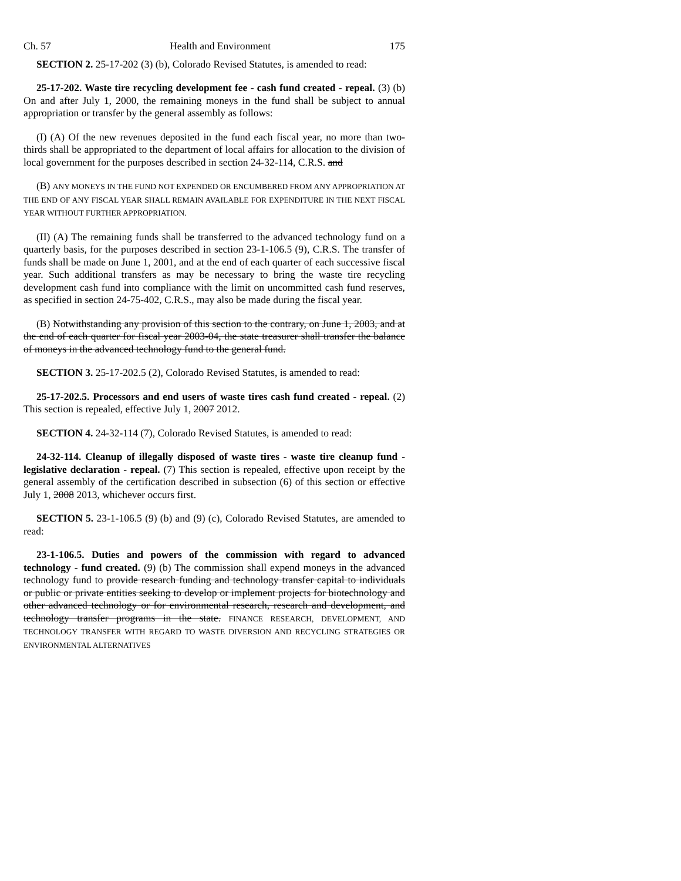Ch. 57 Health and Environment 175
SECTION 2. 25-17-202 (3) (b), Colorado Revised Statutes, is amended to read:
25-17-202. Waste tire recycling development fee - cash fund created - repeal. (3) (b) On and after July 1, 2000, the remaining moneys in the fund shall be subject to annual appropriation or transfer by the general assembly as follows:
(I) (A) Of the new revenues deposited in the fund each fiscal year, no more than two-thirds shall be appropriated to the department of local affairs for allocation to the division of local government for the purposes described in section 24-32-114, C.R.S. and
(B) ANY MONEYS IN THE FUND NOT EXPENDED OR ENCUMBERED FROM ANY APPROPRIATION AT THE END OF ANY FISCAL YEAR SHALL REMAIN AVAILABLE FOR EXPENDITURE IN THE NEXT FISCAL YEAR WITHOUT FURTHER APPROPRIATION.
(II) (A) The remaining funds shall be transferred to the advanced technology fund on a quarterly basis, for the purposes described in section 23-1-106.5 (9), C.R.S. The transfer of funds shall be made on June 1, 2001, and at the end of each quarter of each successive fiscal year. Such additional transfers as may be necessary to bring the waste tire recycling development cash fund into compliance with the limit on uncommitted cash fund reserves, as specified in section 24-75-402, C.R.S., may also be made during the fiscal year.
(B) Notwithstanding any provision of this section to the contrary, on June 1, 2003, and at the end of each quarter for fiscal year 2003-04, the state treasurer shall transfer the balance of moneys in the advanced technology fund to the general fund.
SECTION 3. 25-17-202.5 (2), Colorado Revised Statutes, is amended to read:
25-17-202.5. Processors and end users of waste tires cash fund created - repeal. (2) This section is repealed, effective July 1, 2007 2012.
SECTION 4. 24-32-114 (7), Colorado Revised Statutes, is amended to read:
24-32-114. Cleanup of illegally disposed of waste tires - waste tire cleanup fund - legislative declaration - repeal. (7) This section is repealed, effective upon receipt by the general assembly of the certification described in subsection (6) of this section or effective July 1, 2008 2013, whichever occurs first.
SECTION 5. 23-1-106.5 (9) (b) and (9) (c), Colorado Revised Statutes, are amended to read:
23-1-106.5. Duties and powers of the commission with regard to advanced technology - fund created. (9) (b) The commission shall expend moneys in the advanced technology fund to provide research funding and technology transfer capital to individuals or public or private entities seeking to develop or implement projects for biotechnology and other advanced technology or for environmental research, research and development, and technology transfer programs in the state. FINANCE RESEARCH, DEVELOPMENT, AND TECHNOLOGY TRANSFER WITH REGARD TO WASTE DIVERSION AND RECYCLING STRATEGIES OR ENVIRONMENTAL ALTERNATIVES